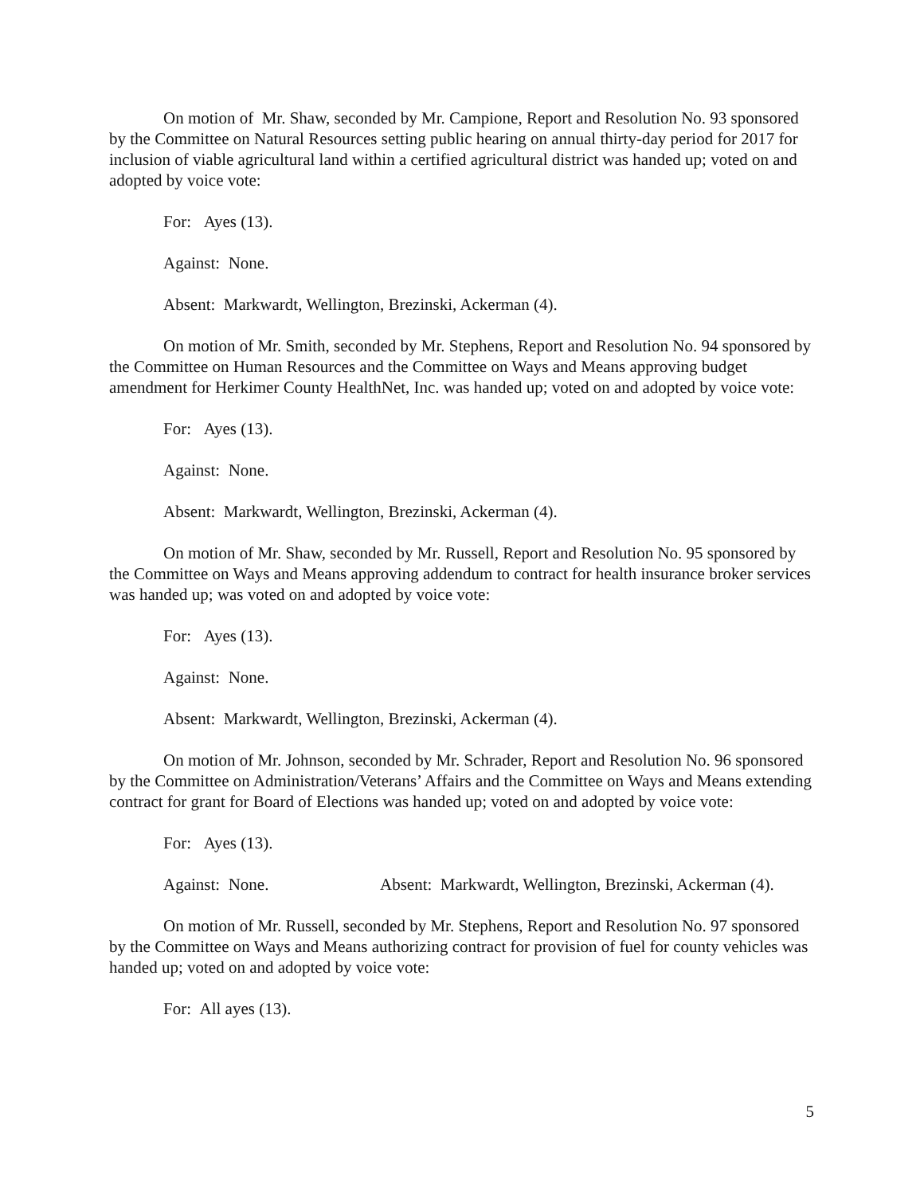On motion of Mr. Shaw, seconded by Mr. Campione, Report and Resolution No. 93 sponsored by the Committee on Natural Resources setting public hearing on annual thirty-day period for 2017 for inclusion of viable agricultural land within a certified agricultural district was handed up; voted on and adopted by voice vote:
For: Ayes (13).
Against: None.
Absent: Markwardt, Wellington, Brezinski, Ackerman (4).
On motion of Mr. Smith, seconded by Mr. Stephens, Report and Resolution No. 94 sponsored by the Committee on Human Resources and the Committee on Ways and Means approving budget amendment for Herkimer County HealthNet, Inc. was handed up; voted on and adopted by voice vote:
For: Ayes (13).
Against: None.
Absent: Markwardt, Wellington, Brezinski, Ackerman (4).
On motion of Mr. Shaw, seconded by Mr. Russell, Report and Resolution No. 95 sponsored by the Committee on Ways and Means approving addendum to contract for health insurance broker services was handed up; was voted on and adopted by voice vote:
For: Ayes (13).
Against: None.
Absent: Markwardt, Wellington, Brezinski, Ackerman (4).
On motion of Mr. Johnson, seconded by Mr. Schrader, Report and Resolution No. 96 sponsored by the Committee on Administration/Veterans’ Affairs and the Committee on Ways and Means extending contract for grant for Board of Elections was handed up; voted on and adopted by voice vote:
For: Ayes (13).
Against: None. Absent: Markwardt, Wellington, Brezinski, Ackerman (4).
On motion of Mr. Russell, seconded by Mr. Stephens, Report and Resolution No. 97 sponsored by the Committee on Ways and Means authorizing contract for provision of fuel for county vehicles was handed up; voted on and adopted by voice vote:
For: All ayes (13).
5